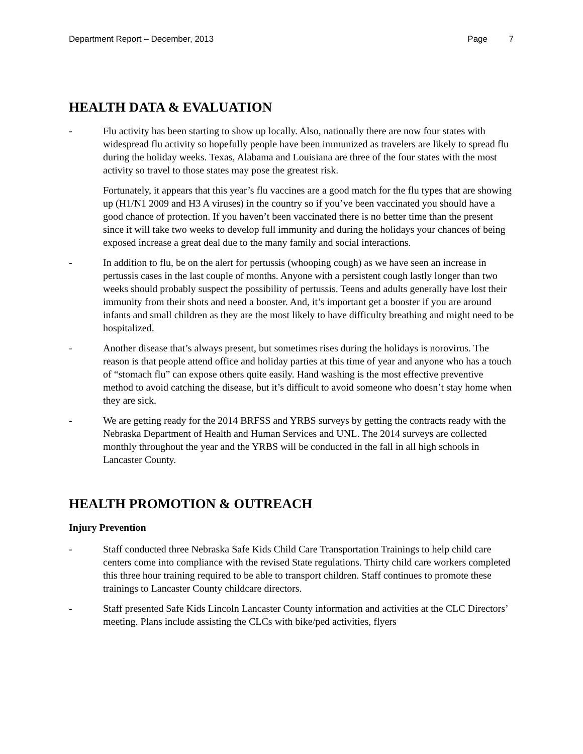Department Report – December, 2013 Page 7
HEALTH DATA & EVALUATION
- Flu activity has been starting to show up locally. Also, nationally there are now four states with widespread flu activity so hopefully people have been immunized as travelers are likely to spread flu during the holiday weeks. Texas, Alabama and Louisiana are three of the four states with the most activity so travel to those states may pose the greatest risk.
Fortunately, it appears that this year’s flu vaccines are a good match for the flu types that are showing up (H1/N1 2009 and H3 A viruses) in the country so if you’ve been vaccinated you should have a good chance of protection. If you haven’t been vaccinated there is no better time than the present since it will take two weeks to develop full immunity and during the holidays your chances of being exposed increase a great deal due to the many family and social interactions.
- In addition to flu, be on the alert for pertussis (whooping cough) as we have seen an increase in pertussis cases in the last couple of months. Anyone with a persistent cough lastly longer than two weeks should probably suspect the possibility of pertussis. Teens and adults generally have lost their immunity from their shots and need a booster. And, it’s important get a booster if you are around infants and small children as they are the most likely to have difficulty breathing and might need to be hospitalized.
- Another disease that’s always present, but sometimes rises during the holidays is norovirus. The reason is that people attend office and holiday parties at this time of year and anyone who has a touch of “stomach flu” can expose others quite easily. Hand washing is the most effective preventive method to avoid catching the disease, but it’s difficult to avoid someone who doesn’t stay home when they are sick.
- We are getting ready for the 2014 BRFSS and YRBS surveys by getting the contracts ready with the Nebraska Department of Health and Human Services and UNL. The 2014 surveys are collected monthly throughout the year and the YRBS will be conducted in the fall in all high schools in Lancaster County.
HEALTH PROMOTION & OUTREACH
Injury Prevention
- Staff conducted three Nebraska Safe Kids Child Care Transportation Trainings to help child care centers come into compliance with the revised State regulations. Thirty child care workers completed this three hour training required to be able to transport children. Staff continues to promote these trainings to Lancaster County childcare directors.
- Staff presented Safe Kids Lincoln Lancaster County information and activities at the CLC Directors’ meeting. Plans include assisting the CLCs with bike/ped activities, flyers